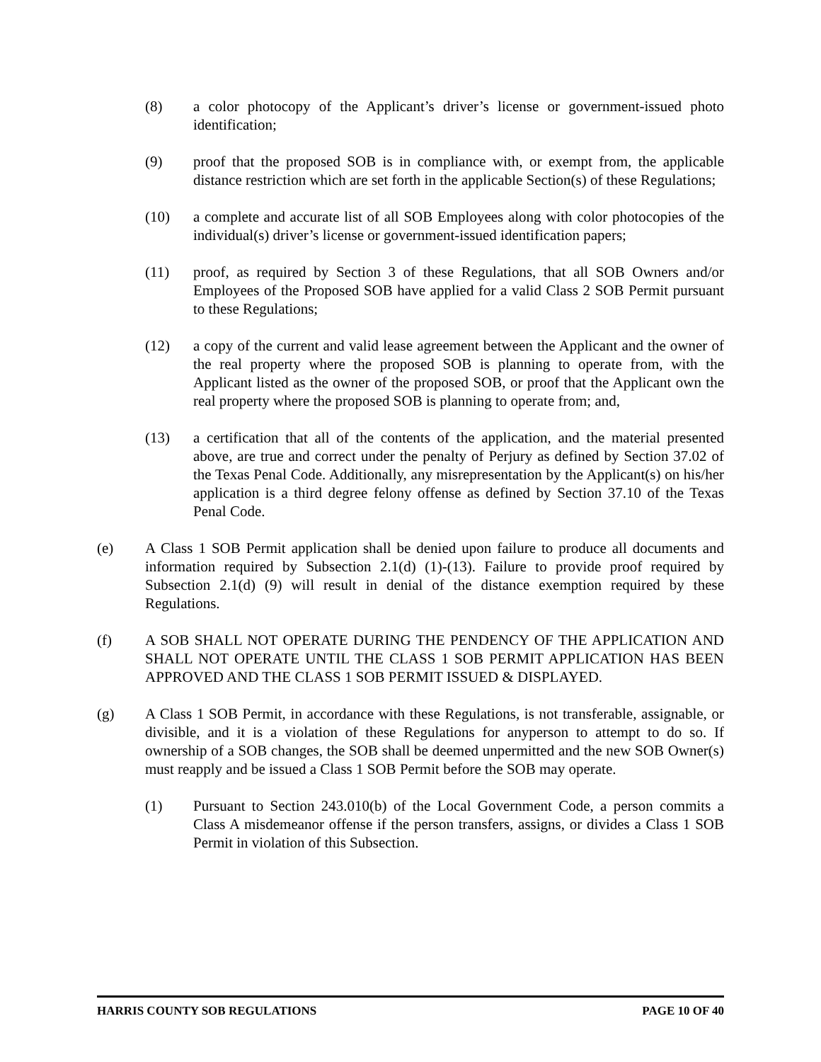(8) a color photocopy of the Applicant’s driver’s license or government-issued photo identification;
(9) proof that the proposed SOB is in compliance with, or exempt from, the applicable distance restriction which are set forth in the applicable Section(s) of these Regulations;
(10) a complete and accurate list of all SOB Employees along with color photocopies of the individual(s) driver’s license or government-issued identification papers;
(11) proof, as required by Section 3 of these Regulations, that all SOB Owners and/or Employees of the Proposed SOB have applied for a valid Class 2 SOB Permit pursuant to these Regulations;
(12) a copy of the current and valid lease agreement between the Applicant and the owner of the real property where the proposed SOB is planning to operate from, with the Applicant listed as the owner of the proposed SOB, or proof that the Applicant own the real property where the proposed SOB is planning to operate from; and,
(13) a certification that all of the contents of the application, and the material presented above, are true and correct under the penalty of Perjury as defined by Section 37.02 of the Texas Penal Code. Additionally, any misrepresentation by the Applicant(s) on his/her application is a third degree felony offense as defined by Section 37.10 of the Texas Penal Code.
(e) A Class 1 SOB Permit application shall be denied upon failure to produce all documents and information required by Subsection 2.1(d) (1)-(13). Failure to provide proof required by Subsection 2.1(d) (9) will result in denial of the distance exemption required by these Regulations.
(f) A SOB SHALL NOT OPERATE DURING THE PENDENCY OF THE APPLICATION AND SHALL NOT OPERATE UNTIL THE CLASS 1 SOB PERMIT APPLICATION HAS BEEN APPROVED AND THE CLASS 1 SOB PERMIT ISSUED & DISPLAYED.
(g) A Class 1 SOB Permit, in accordance with these Regulations, is not transferable, assignable, or divisible, and it is a violation of these Regulations for anyperson to attempt to do so. If ownership of a SOB changes, the SOB shall be deemed unpermitted and the new SOB Owner(s) must reapply and be issued a Class 1 SOB Permit before the SOB may operate.
(1) Pursuant to Section 243.010(b) of the Local Government Code, a person commits a Class A misdemeanor offense if the person transfers, assigns, or divides a Class 1 SOB Permit in violation of this Subsection.
HARRIS COUNTY SOB REGULATIONS PAGE 10 OF 40